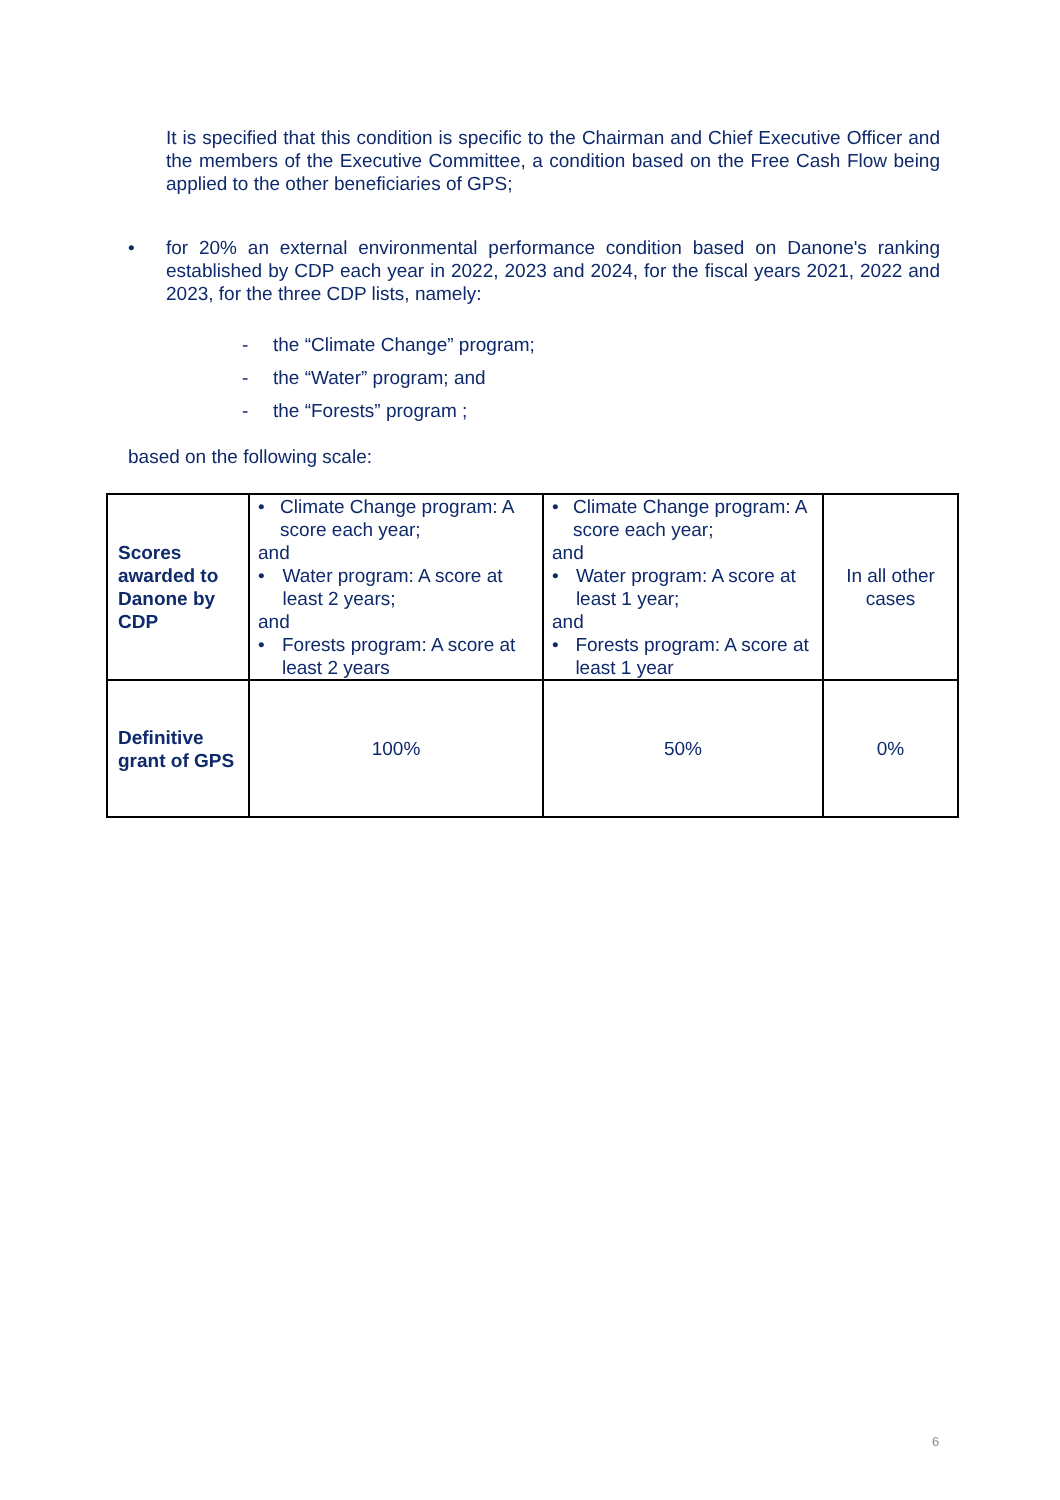It is specified that this condition is specific to the Chairman and Chief Executive Officer and the members of the Executive Committee, a condition based on the Free Cash Flow being applied to the other beneficiaries of GPS;
• for 20% an external environmental performance condition based on Danone's ranking established by CDP each year in 2022, 2023 and 2024, for the fiscal years 2021, 2022 and 2023, for the three CDP lists, namely:
- the “Climate Change” program;
- the “Water” program; and
- the “Forests” program ;
based on the following scale:
| Scores awarded to Danone by CDP | • Climate Change program: A score each year; and • Water program: A score at least 2 years; and • Forests program: A score at least 2 years | • Climate Change program: A score each year; and • Water program: A score at least 1 year; and • Forests program: A score at least 1 year | In all other cases |
| Definitive grant of GPS | 100% | 50% | 0% |
6